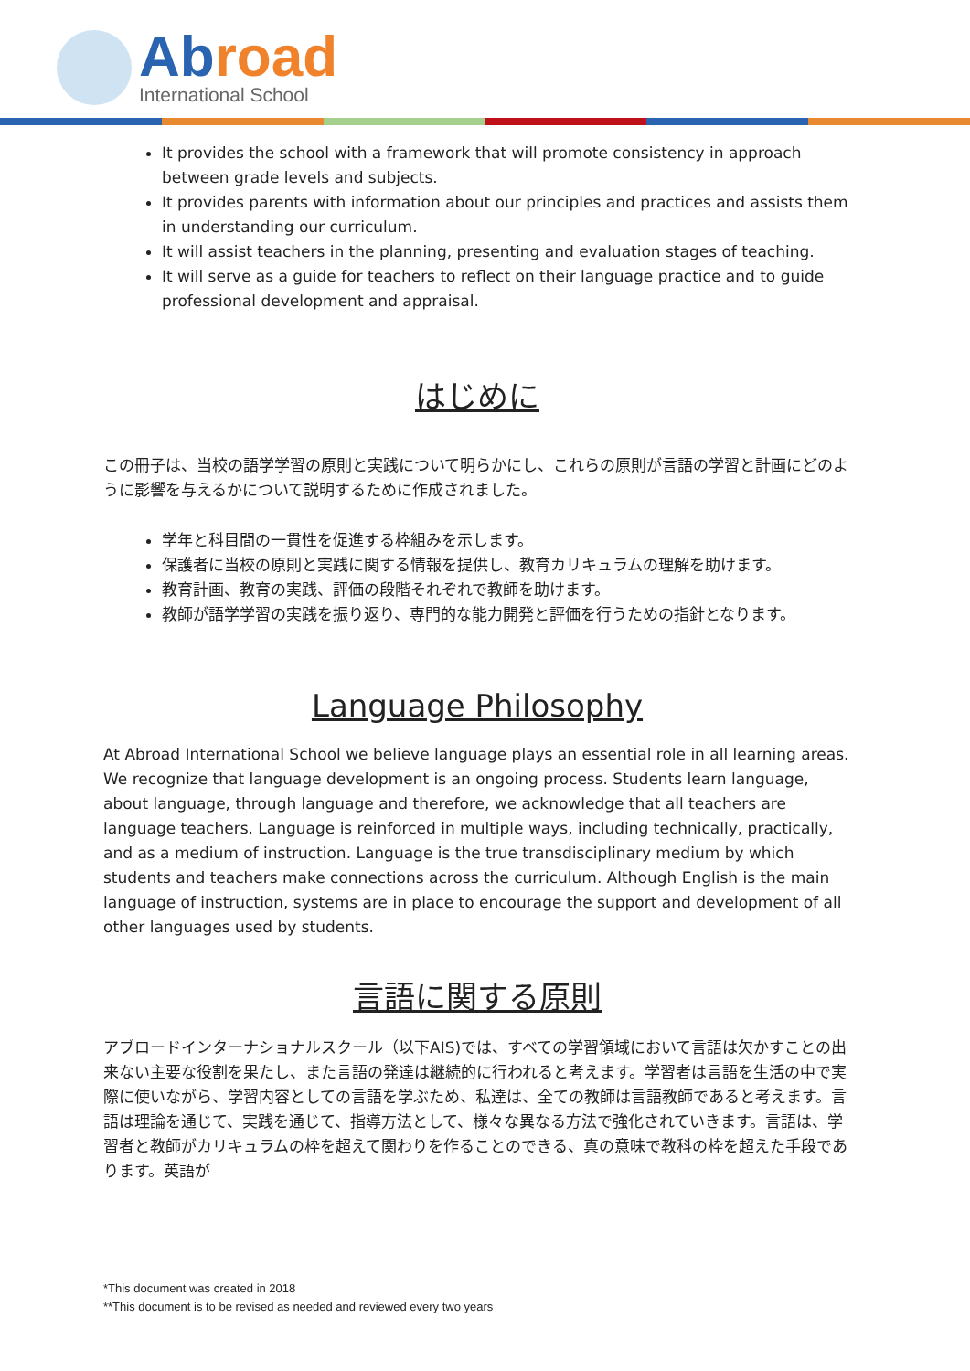Abroad
International School
It provides the school with a framework that will promote consistency in approach between grade levels and subjects.
It provides parents with information about our principles and practices and assists them in understanding our curriculum.
It will assist teachers in the planning, presenting and evaluation stages of teaching.
It will serve as a guide for teachers to reflect on their language practice and to guide professional development and appraisal.
はじめに
この冊子は、当校の語学学習の原則と実践について明らかにし、これらの原則が言語の学習と計画にどのように影響を与えるかについて説明するために作成されました。
学年と科目間の一貫性を促進する枠組みを示します。
保護者に当校の原則と実践に関する情報を提供し、教育カリキュラムの理解を助けます。
教育計画、教育の実践、評価の段階それぞれで教師を助けます。
教師が語学学習の実践を振り返り、専門的な能力開発と評価を行うための指針となります。
Language Philosophy
At Abroad International School we believe language plays an essential role in all learning areas. We recognize that language development is an ongoing process. Students learn language, about language, through language and therefore, we acknowledge that all teachers are language teachers. Language is reinforced in multiple ways, including technically, practically, and as a medium of instruction. Language is the true transdisciplinary medium by which students and teachers make connections across the curriculum. Although English is the main language of instruction, systems are in place to encourage the support and development of all other languages used by students.
言語に関する原則
アブロードインターナショナルスクール（以下AIS)では、すべての学習領域において言語は欠かすことの出来ない主要な役割を果たし、また言語の発達は継続的に行われると考えます。学習者は言語を生活の中で実際に使いながら、学習内容としての言語を学ぶため、私達は、全ての教師は言語教師であると考えます。言語は理論を通じて、実践を通じて、指導方法として、様々な異なる方法で強化されていきます。言語は、学習者と教師がカリキュラムの枠を超えて関わりを作ることのできる、真の意味で教科の枠を超えた手段であります。英語が
*This document was created in 2018
**This document is to be revised as needed and reviewed every two years